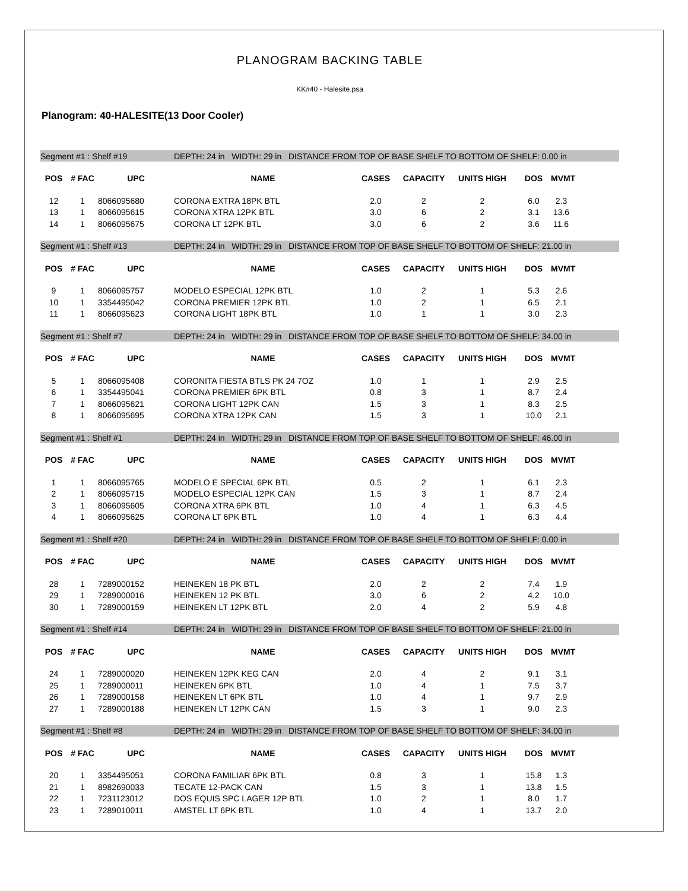PLANOGRAM BACKING TABLE
KK#40 - Halesite.psa
Planogram: 40-HALESITE(13 Door Cooler)
| Segment #1 : Shelf #19 | | | DEPTH: 24 in WIDTH: 29 in DISTANCE FROM TOP OF BASE SHELF TO BOTTOM OF SHELF: 0.00 in | | | | | |
| POS | # FAC | UPC | NAME | CASES | CAPACITY | UNITS HIGH | DOS | MVMT |
| 12 | 1 | 8066095680 | CORONA EXTRA 18PK BTL | 2.0 | 2 | 2 | 6.0 | 2.3 |
| 13 | 1 | 8066095615 | CORONA XTRA 12PK BTL | 3.0 | 6 | 2 | 3.1 | 13.6 |
| 14 | 1 | 8066095675 | CORONA LT 12PK BTL | 3.0 | 6 | 2 | 3.6 | 11.6 |
| Segment #1 : Shelf #13 | | | DEPTH: 24 in WIDTH: 29 in DISTANCE FROM TOP OF BASE SHELF TO BOTTOM OF SHELF: 21.00 in | | | | | |
| POS | # FAC | UPC | NAME | CASES | CAPACITY | UNITS HIGH | DOS | MVMT |
| 9 | 1 | 8066095757 | MODELO ESPECIAL 12PK BTL | 1.0 | 2 | 1 | 5.3 | 2.6 |
| 10 | 1 | 3354495042 | CORONA PREMIER 12PK BTL | 1.0 | 2 | 1 | 6.5 | 2.1 |
| 11 | 1 | 8066095623 | CORONA LIGHT 18PK BTL | 1.0 | 1 | 1 | 3.0 | 2.3 |
| Segment #1 : Shelf #7 | | | DEPTH: 24 in WIDTH: 29 in DISTANCE FROM TOP OF BASE SHELF TO BOTTOM OF SHELF: 34.00 in | | | | | |
| POS | # FAC | UPC | NAME | CASES | CAPACITY | UNITS HIGH | DOS | MVMT |
| 5 | 1 | 8066095408 | CORONITA FIESTA BTLS PK 24 7OZ | 1.0 | 1 | 1 | 2.9 | 2.5 |
| 6 | 1 | 3354495041 | CORONA PREMIER 6PK BTL | 0.8 | 3 | 1 | 8.7 | 2.4 |
| 7 | 1 | 8066095621 | CORONA LIGHT 12PK CAN | 1.5 | 3 | 1 | 8.3 | 2.5 |
| 8 | 1 | 8066095695 | CORONA XTRA 12PK CAN | 1.5 | 3 | 1 | 10.0 | 2.1 |
| Segment #1 : Shelf #1 | | | DEPTH: 24 in WIDTH: 29 in DISTANCE FROM TOP OF BASE SHELF TO BOTTOM OF SHELF: 46.00 in | | | | | |
| POS | # FAC | UPC | NAME | CASES | CAPACITY | UNITS HIGH | DOS | MVMT |
| 1 | 1 | 8066095765 | MODELO E SPECIAL 6PK BTL | 0.5 | 2 | 1 | 6.1 | 2.3 |
| 2 | 1 | 8066095715 | MODELO ESPECIAL 12PK CAN | 1.5 | 3 | 1 | 8.7 | 2.4 |
| 3 | 1 | 8066095605 | CORONA XTRA 6PK BTL | 1.0 | 4 | 1 | 6.3 | 4.5 |
| 4 | 1 | 8066095625 | CORONA LT 6PK BTL | 1.0 | 4 | 1 | 6.3 | 4.4 |
| Segment #1 : Shelf #20 | | | DEPTH: 24 in WIDTH: 29 in DISTANCE FROM TOP OF BASE SHELF TO BOTTOM OF SHELF: 0.00 in | | | | | |
| POS | # FAC | UPC | NAME | CASES | CAPACITY | UNITS HIGH | DOS | MVMT |
| 28 | 1 | 7289000152 | HEINEKEN 18 PK BTL | 2.0 | 2 | 2 | 7.4 | 1.9 |
| 29 | 1 | 7289000016 | HEINEKEN 12 PK BTL | 3.0 | 6 | 2 | 4.2 | 10.0 |
| 30 | 1 | 7289000159 | HEINEKEN LT 12PK BTL | 2.0 | 4 | 2 | 5.9 | 4.8 |
| Segment #1 : Shelf #14 | | | DEPTH: 24 in WIDTH: 29 in DISTANCE FROM TOP OF BASE SHELF TO BOTTOM OF SHELF: 21.00 in | | | | | |
| POS | # FAC | UPC | NAME | CASES | CAPACITY | UNITS HIGH | DOS | MVMT |
| 24 | 1 | 7289000020 | HEINEKEN 12PK KEG CAN | 2.0 | 4 | 2 | 9.1 | 3.1 |
| 25 | 1 | 7289000011 | HEINEKEN 6PK BTL | 1.0 | 4 | 1 | 7.5 | 3.7 |
| 26 | 1 | 7289000158 | HEINEKEN LT 6PK BTL | 1.0 | 4 | 1 | 9.7 | 2.9 |
| 27 | 1 | 7289000188 | HEINEKEN LT 12PK CAN | 1.5 | 3 | 1 | 9.0 | 2.3 |
| Segment #1 : Shelf #8 | | | DEPTH: 24 in WIDTH: 29 in DISTANCE FROM TOP OF BASE SHELF TO BOTTOM OF SHELF: 34.00 in | | | | | |
| POS | # FAC | UPC | NAME | CASES | CAPACITY | UNITS HIGH | DOS | MVMT |
| 20 | 1 | 3354495051 | CORONA FAMILIAR 6PK BTL | 0.8 | 3 | 1 | 15.8 | 1.3 |
| 21 | 1 | 8982690033 | TECATE 12-PACK CAN | 1.5 | 3 | 1 | 13.8 | 1.5 |
| 22 | 1 | 7231123012 | DOS EQUIS SPC LAGER 12P BTL | 1.0 | 2 | 1 | 8.0 | 1.7 |
| 23 | 1 | 7289010011 | AMSTEL LT 6PK BTL | 1.0 | 4 | 1 | 13.7 | 2.0 |